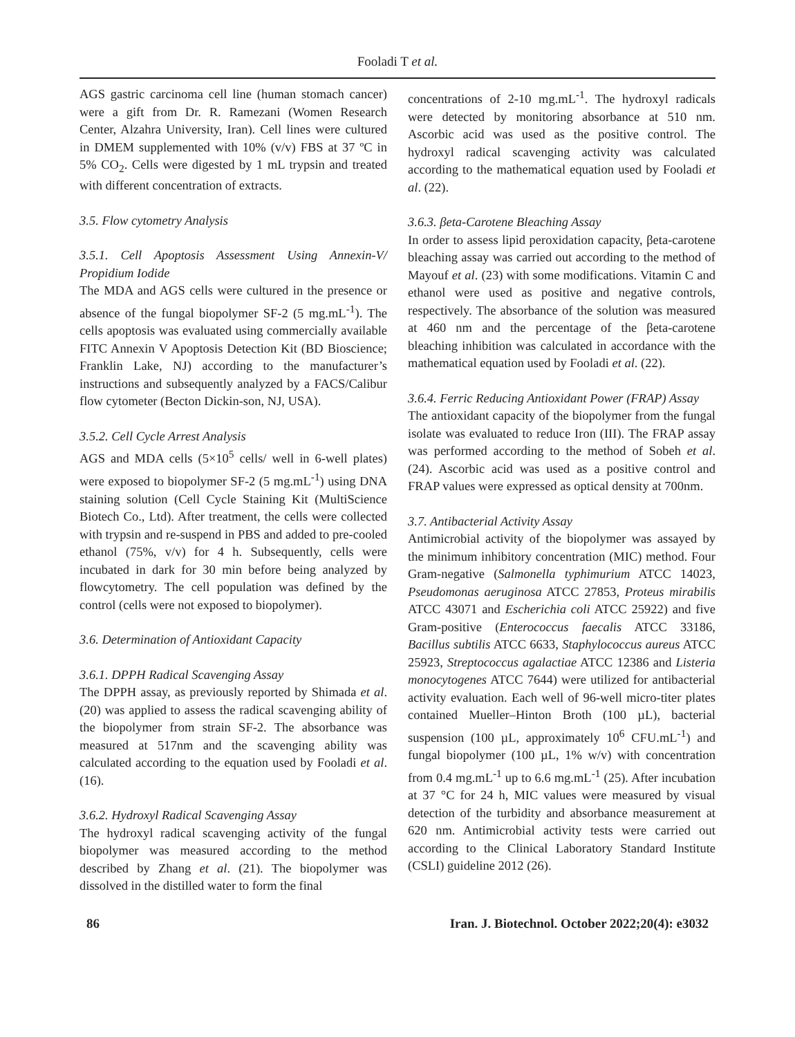Fooladi T et al.
AGS gastric carcinoma cell line (human stomach cancer) were a gift from Dr. R. Ramezani (Women Research Center, Alzahra University, Iran). Cell lines were cultured in DMEM supplemented with 10% (v/v) FBS at 37 ºC in 5% CO<sub>2</sub>. Cells were digested by 1 mL trypsin and treated with different concentration of extracts.
3.5. Flow cytometry Analysis
3.5.1. Cell Apoptosis Assessment Using Annexin-V/ Propidium Iodide
The MDA and AGS cells were cultured in the presence or absence of the fungal biopolymer SF-2 (5 mg.mL<sup>-1</sup>). The cells apoptosis was evaluated using commercially available FITC Annexin V Apoptosis Detection Kit (BD Bioscience; Franklin Lake, NJ) according to the manufacturer’s instructions and subsequently analyzed by a FACS/Calibur flow cytometer (Becton Dickin-son, NJ, USA).
3.5.2. Cell Cycle Arrest Analysis
AGS and MDA cells (5×10<sup>5</sup> cells/ well in 6-well plates) were exposed to biopolymer SF-2 (5 mg.mL<sup>-1</sup>) using DNA staining solution (Cell Cycle Staining Kit (MultiScience Biotech Co., Ltd). After treatment, the cells were collected with trypsin and re-suspend in PBS and added to pre-cooled ethanol (75%, v/v) for 4 h. Subsequently, cells were incubated in dark for 30 min before being analyzed by flowcytometry. The cell population was defined by the control (cells were not exposed to biopolymer).
3.6. Determination of Antioxidant Capacity
3.6.1. DPPH Radical Scavenging Assay
The DPPH assay, as previously reported by Shimada et al. (20) was applied to assess the radical scavenging ability of the biopolymer from strain SF-2. The absorbance was measured at 517nm and the scavenging ability was calculated according to the equation used by Fooladi et al. (16).
3.6.2. Hydroxyl Radical Scavenging Assay
The hydroxyl radical scavenging activity of the fungal biopolymer was measured according to the method described by Zhang et al. (21). The biopolymer was dissolved in the distilled water to form the final
concentrations of 2-10 mg.mL<sup>-1</sup>. The hydroxyl radicals were detected by monitoring absorbance at 510 nm. Ascorbic acid was used as the positive control. The hydroxyl radical scavenging activity was calculated according to the mathematical equation used by Fooladi et al. (22).
3.6.3. βeta-Carotene Bleaching Assay
In order to assess lipid peroxidation capacity, βeta-carotene bleaching assay was carried out according to the method of Mayouf et al. (23) with some modifications. Vitamin C and ethanol were used as positive and negative controls, respectively. The absorbance of the solution was measured at 460 nm and the percentage of the βeta-carotene bleaching inhibition was calculated in accordance with the mathematical equation used by Fooladi et al. (22).
3.6.4. Ferric Reducing Antioxidant Power (FRAP) Assay
The antioxidant capacity of the biopolymer from the fungal isolate was evaluated to reduce Iron (III). The FRAP assay was performed according to the method of Sobeh et al. (24). Ascorbic acid was used as a positive control and FRAP values were expressed as optical density at 700nm.
3.7. Antibacterial Activity Assay
Antimicrobial activity of the biopolymer was assayed by the minimum inhibitory concentration (MIC) method. Four Gram-negative (Salmonella typhimurium ATCC 14023, Pseudomonas aeruginosa ATCC 27853, Proteus mirabilis ATCC 43071 and Escherichia coli ATCC 25922) and five Gram-positive (Enterococcus faecalis ATCC 33186, Bacillus subtilis ATCC 6633, Staphylococcus aureus ATCC 25923, Streptococcus agalactiae ATCC 12386 and Listeria monocytogenes ATCC 7644) were utilized for antibacterial activity evaluation. Each well of 96-well micro-titer plates contained Mueller–Hinton Broth (100 µL), bacterial suspension (100 µL, approximately 10<sup>6</sup> CFU.mL<sup>-1</sup>) and fungal biopolymer (100 µL, 1% w/v) with concentration from 0.4 mg.mL<sup>-1</sup> up to 6.6 mg.mL<sup>-1</sup> (25). After incubation at 37 °C for 24 h, MIC values were measured by visual detection of the turbidity and absorbance measurement at 620 nm. Antimicrobial activity tests were carried out according to the Clinical Laboratory Standard Institute (CSLI) guideline 2012 (26).
86 Iran. J. Biotechnol. October 2022;20(4): e3032